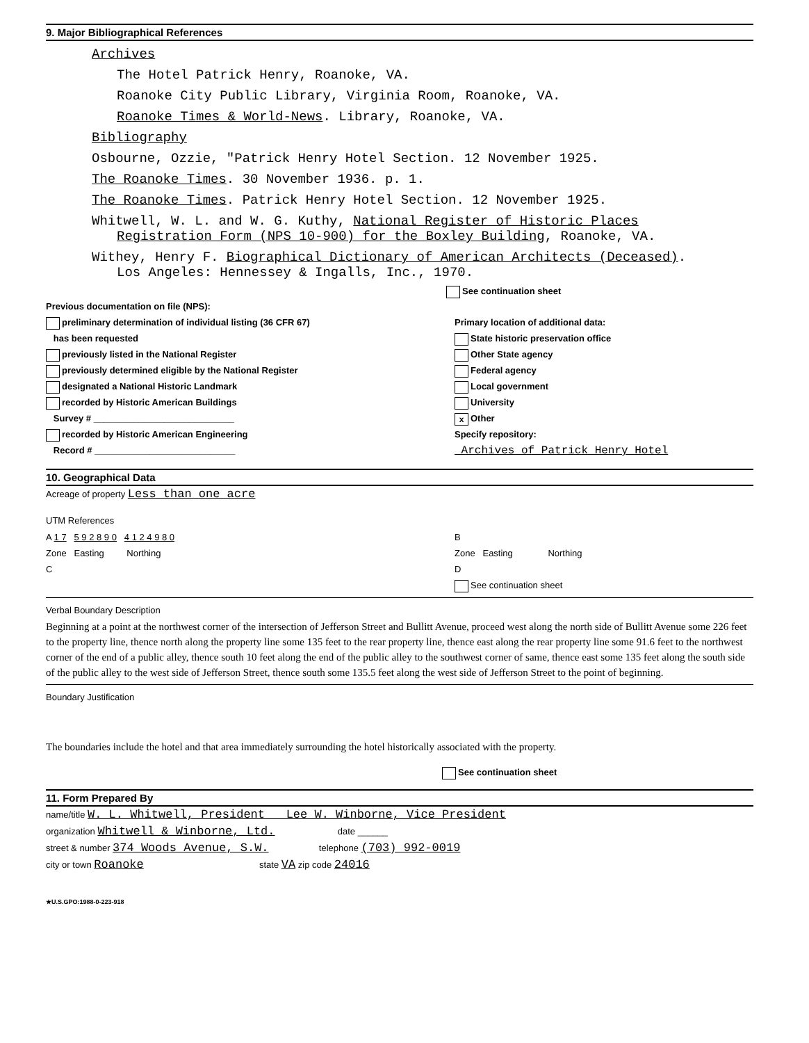9. Major Bibliographical References
Archives
The Hotel Patrick Henry, Roanoke, VA.
Roanoke City Public Library, Virginia Room, Roanoke, VA.
Roanoke Times & World-News. Library, Roanoke, VA.
Bibliography
Osbourne, Ozzie, "Patrick Henry Hotel Section. 12 November 1925.
The Roanoke Times. 30 November 1936. p. 1.
The Roanoke Times. Patrick Henry Hotel Section. 12 November 1925.
Whitwell, W. L. and W. G. Kuthy, National Register of Historic Places
Registration Form (NPS 10-900) for the Boxley Building, Roanoke, VA.
Withey, Henry F. Biographical Dictionary of American Architects (Deceased).
Los Angeles: Hennessey & Ingalls, Inc., 1970.
See continuation sheet
Previous documentation on file (NPS):
preliminary determination of individual listing (36 CFR 67)
has been requested
previously listed in the National Register
previously determined eligible by the National Register
designated a National Historic Landmark
recorded by Historic American Buildings
Survey # ____________________________
recorded by Historic American Engineering
Record # ____________________________
Primary location of additional data:
State historic preservation office
Other State agency
Federal agency
Local government
University
x Other
Specify repository:
Archives of Patrick Henry Hotel
10. Geographical Data
Acreage of property Less than one acre
UTM References
A 1 7 5 9 2 8 9 0 4 1 2 4 9 8 0
Zone Easting Northing
C
B
Zone Easting Northing
D
See continuation sheet
Verbal Boundary Description
Beginning at a point at the northwest corner of the intersection of Jefferson Street and Bullitt Avenue, proceed west along the north side of Bullitt Avenue some 226 feet to the property line, thence north along the property line some 135 feet to the rear property line, thence east along the rear property line some 91.6 feet to the northwest corner of the end of a public alley, thence south 10 feet along the end of the public alley to the southwest corner of same, thence east some 135 feet along the south side of the public alley to the west side of Jefferson Street, thence south some 135.5 feet along the west side of Jefferson Street to the point of beginning.
Boundary Justification
The boundaries include the hotel and that area immediately surrounding the hotel historically associated with the property.
See continuation sheet
11. Form Prepared By
name/title W. L. Whitwell, President Lee W. Winborne, Vice President
organization Whitwell & Winborne, Ltd. date ______
street & number 374 Woods Avenue, S.W. telephone (703) 992-0019
city or town Roanoke state VA zip code 24016
★U.S.GPO:1988-0-223-918